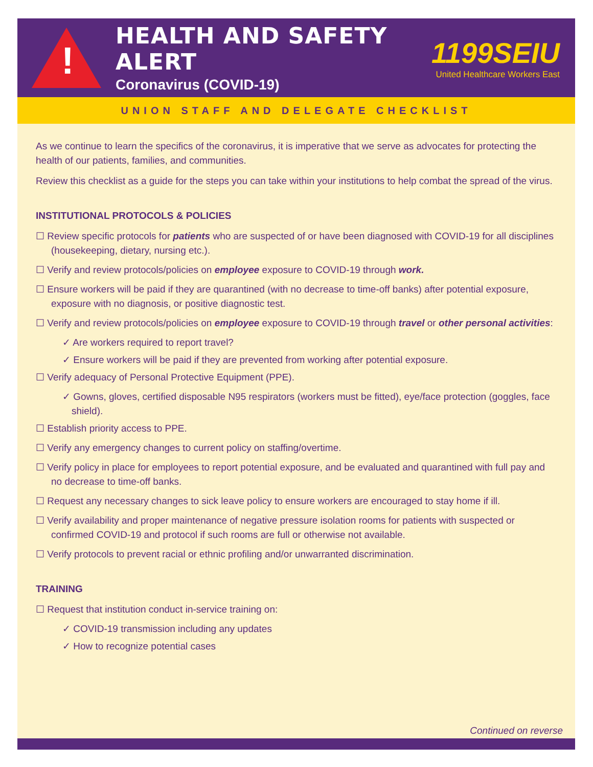!
HEALTH AND SAFETY ALERT
Coronavirus (COVID-19)
1199SEIU
United Healthcare Workers East
UNION STAFF AND DELEGATE CHECKLIST
As we continue to learn the specifics of the coronavirus, it is imperative that we serve as advocates for protecting the health of our patients, families, and communities.
Review this checklist as a guide for the steps you can take within your institutions to help combat the spread of the virus.
INSTITUTIONAL PROTOCOLS & POLICIES
☐ Review specific protocols for patients who are suspected of or have been diagnosed with COVID-19 for all disciplines (housekeeping, dietary, nursing etc.).
☐ Verify and review protocols/policies on employee exposure to COVID-19 through work.
☐ Ensure workers will be paid if they are quarantined (with no decrease to time-off banks) after potential exposure, exposure with no diagnosis, or positive diagnostic test.
☐ Verify and review protocols/policies on employee exposure to COVID-19 through travel or other personal activities:
✓ Are workers required to report travel?
✓ Ensure workers will be paid if they are prevented from working after potential exposure.
☐ Verify adequacy of Personal Protective Equipment (PPE).
✓ Gowns, gloves, certified disposable N95 respirators (workers must be fitted), eye/face protection (goggles, face shield).
☐ Establish priority access to PPE.
☐ Verify any emergency changes to current policy on staffing/overtime.
☐ Verify policy in place for employees to report potential exposure, and be evaluated and quarantined with full pay and no decrease to time-off banks.
☐ Request any necessary changes to sick leave policy to ensure workers are encouraged to stay home if ill.
☐ Verify availability and proper maintenance of negative pressure isolation rooms for patients with suspected or confirmed COVID-19 and protocol if such rooms are full or otherwise not available.
☐ Verify protocols to prevent racial or ethnic profiling and/or unwarranted discrimination.
TRAINING
☐ Request that institution conduct in-service training on:
✓ COVID-19 transmission including any updates
✓ How to recognize potential cases
Continued on reverse